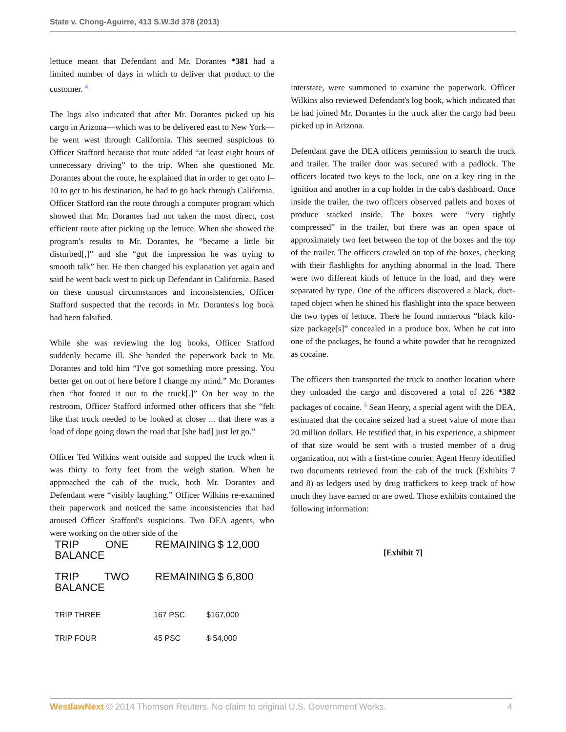State v. Chong-Aguirre, 413 S.W.3d 378 (2013)
lettuce meant that Defendant and Mr. Dorantes *381 had a limited number of days in which to deliver that product to the customer. <sup>4</sup>
The logs also indicated that after Mr. Dorantes picked up his cargo in Arizona—which was to be delivered east to New York—he went west through California. This seemed suspicious to Officer Stafford because that route added “at least eight hours of unnecessary driving” to the trip. When she questioned Mr. Dorantes about the route, he explained that in order to get onto I–10 to get to his destination, he had to go back through California. Officer Stafford ran the route through a computer program which showed that Mr. Dorantes had not taken the most direct, cost efficient route after picking up the lettuce. When she showed the program's results to Mr. Dorantes, he “became a little bit disturbed[,]” and she “got the impression he was trying to smooth talk” her. He then changed his explanation yet again and said he went back west to pick up Defendant in California. Based on these unusual circumstances and inconsistencies, Officer Stafford suspected that the records in Mr. Dorantes's log book had been falsified.
While she was reviewing the log books, Officer Stafford suddenly became ill. She handed the paperwork back to Mr. Dorantes and told him “I've got something more pressing. You better get on out of here before I change my mind.” Mr. Dorantes then “hot footed it out to the truck[.]” On her way to the restroom, Officer Stafford informed other officers that she “felt like that truck needed to be looked at closer ... that there was a load of dope going down the road that [she had] just let go.”
Officer Ted Wilkins went outside and stopped the truck when it was thirty to forty feet from the weigh station. When he approached the cab of the truck, both Mr. Dorantes and Defendant were “visibly laughing.” Officer Wilkins re-examined their paperwork and noticed the same inconsistencies that had aroused Officer Stafford's suspicions. Two DEA agents, who were working on the other side of the
| TRIP ONE REMAINING BALANCE | $ 12,000 |
| TRIP TWO REMAINING BALANCE | $ 6,800 |
| TRIP THREE | 167 PSC | $167,000 |
| TRIP FOUR | 45 PSC | $ 54,000 |
interstate, were summoned to examine the paperwork. Officer Wilkins also reviewed Defendant's log book, which indicated that he had joined Mr. Dorantes in the truck after the cargo had been picked up in Arizona.
Defendant gave the DEA officers permission to search the truck and trailer. The trailer door was secured with a padlock. The officers located two keys to the lock, one on a key ring in the ignition and another in a cup holder in the cab's dashboard. Once inside the trailer, the two officers observed pallets and boxes of produce stacked inside. The boxes were “very tightly compressed” in the trailer, but there was an open space of approximately two feet between the top of the boxes and the top of the trailer. The officers crawled on top of the boxes, checking with their flashlights for anything abnormal in the load. There were two different kinds of lettuce in the load, and they were separated by type. One of the officers discovered a black, duct-taped object when he shined his flashlight into the space between the two types of lettuce. There he found numerous “black kilo-size package[s]” concealed in a produce box. When he cut into one of the packages, he found a white powder that he recognized as cocaine.
The officers then transported the truck to another location where they unloaded the cargo and discovered a total of 226 *382 packages of cocaine. <sup>5</sup> Sean Henry, a special agent with the DEA, estimated that the cocaine seized had a street value of more than 20 million dollars. He testified that, in his experience, a shipment of that size would be sent with a trusted member of a drug organization, not with a first-time courier. Agent Henry identified two documents retrieved from the cab of the truck (Exhibits 7 and 8) as ledgers used by drug traffickers to keep track of how much they have earned or are owed. Those exhibits contained the following information:
[Exhibit 7]
WestlawNext © 2014 Thomson Reuters. No claim to original U.S. Government Works. 4